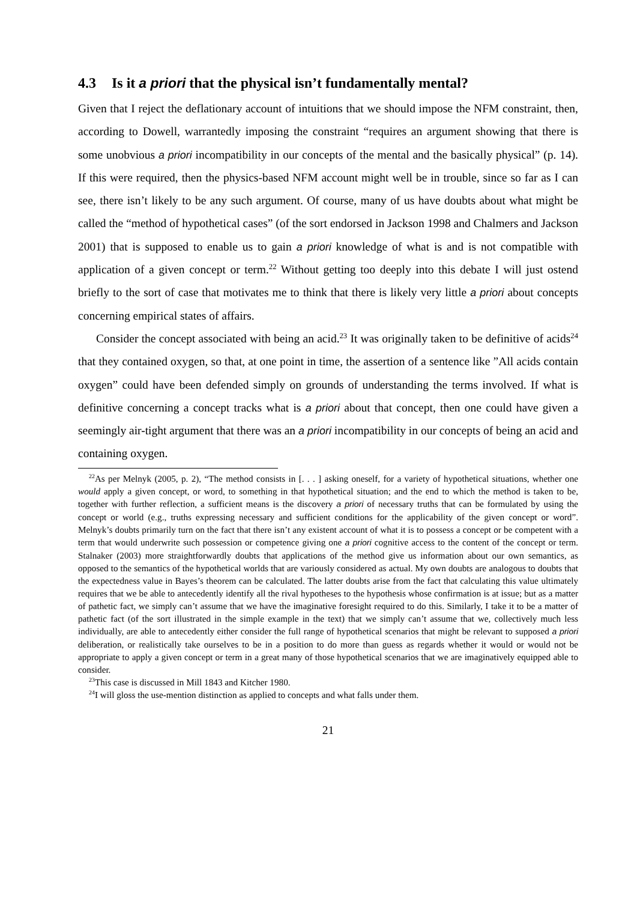4.3 Is it a priori that the physical isn’t fundamentally mental?
Given that I reject the deflationary account of intuitions that we should impose the NFM constraint, then, according to Dowell, warrantedly imposing the constraint “requires an argument showing that there is some unobvious a priori incompatibility in our concepts of the mental and the basically physical” (p. 14). If this were required, then the physics-based NFM account might well be in trouble, since so far as I can see, there isn’t likely to be any such argument. Of course, many of us have doubts about what might be called the “method of hypothetical cases” (of the sort endorsed in Jackson 1998 and Chalmers and Jackson 2001) that is supposed to enable us to gain a priori knowledge of what is and is not compatible with application of a given concept or term.<sup>22</sup> Without getting too deeply into this debate I will just ostend briefly to the sort of case that motivates me to think that there is likely very little a priori about concepts concerning empirical states of affairs.
Consider the concept associated with being an acid.<sup>23</sup> It was originally taken to be definitive of acids<sup>24</sup> that they contained oxygen, so that, at one point in time, the assertion of a sentence like ”All acids contain oxygen” could have been defended simply on grounds of understanding the terms involved. If what is definitive concerning a concept tracks what is a priori about that concept, then one could have given a seemingly air-tight argument that there was an a priori incompatibility in our concepts of being an acid and containing oxygen.
<sup>22</sup> As per Melnyk (2005, p. 2), “The method consists in [. . . ] asking oneself, for a variety of hypothetical situations, whether one would apply a given concept, or word, to something in that hypothetical situation; and the end to which the method is taken to be, together with further reflection, a sufficient means is the discovery a priori of necessary truths that can be formulated by using the concept or world (e.g., truths expressing necessary and sufficient conditions for the applicability of the given concept or word”. Melnyk’s doubts primarily turn on the fact that there isn’t any existent account of what it is to possess a concept or be competent with a term that would underwrite such possession or competence giving one a priori cognitive access to the content of the concept or term. Stalnaker (2003) more straightforwardly doubts that applications of the method give us information about our own semantics, as opposed to the semantics of the hypothetical worlds that are variously considered as actual. My own doubts are analogous to doubts that the expectedness value in Bayes’s theorem can be calculated. The latter doubts arise from the fact that calculating this value ultimately requires that we be able to antecedently identify all the rival hypotheses to the hypothesis whose confirmation is at issue; but as a matter of pathetic fact, we simply can’t assume that we have the imaginative foresight required to do this. Similarly, I take it to be a matter of pathetic fact (of the sort illustrated in the simple example in the text) that we simply can’t assume that we, collectively much less individually, are able to antecedently either consider the full range of hypothetical scenarios that might be relevant to supposed a priori deliberation, or realistically take ourselves to be in a position to do more than guess as regards whether it would or would not be appropriate to apply a given concept or term in a great many of those hypothetical scenarios that we are imaginatively equipped able to consider.
<sup>23</sup> This case is discussed in Mill 1843 and Kitcher 1980.
<sup>24</sup> I will gloss the use-mention distinction as applied to concepts and what falls under them.
21